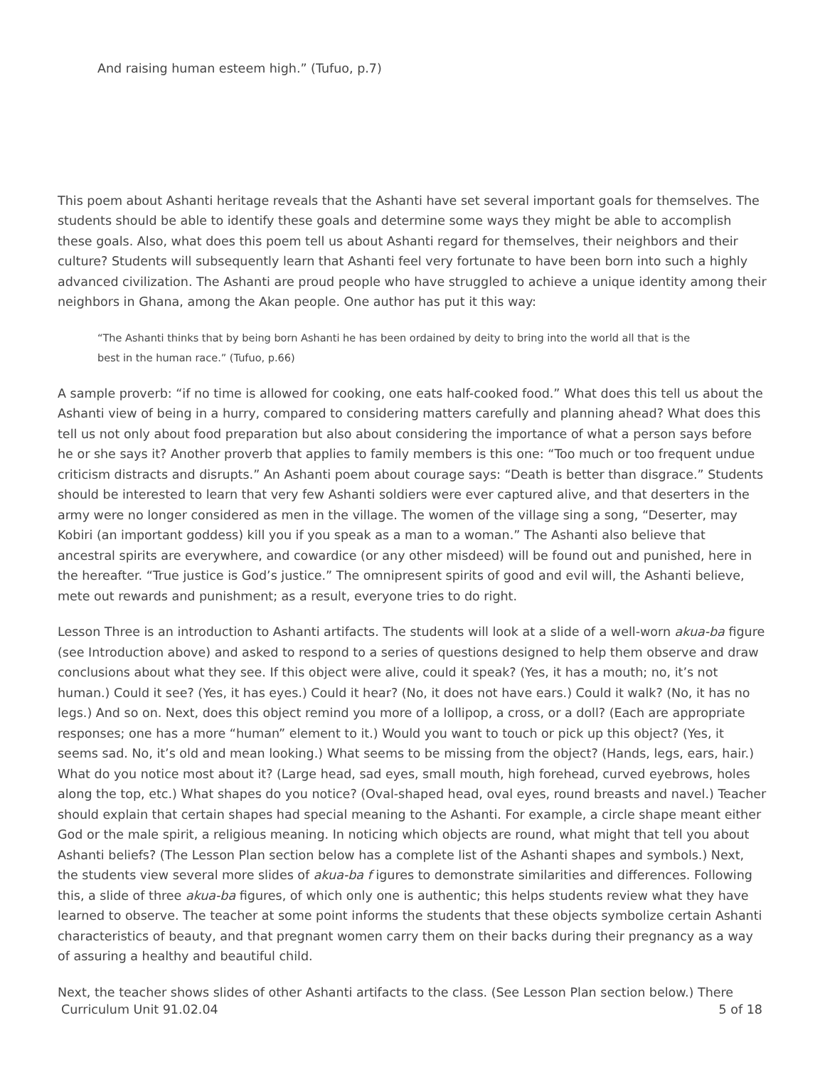And raising human esteem high.” (Tufuo, p.7)
This poem about Ashanti heritage reveals that the Ashanti have set several important goals for themselves. The students should be able to identify these goals and determine some ways they might be able to accomplish these goals. Also, what does this poem tell us about Ashanti regard for themselves, their neighbors and their culture? Students will subsequently learn that Ashanti feel very fortunate to have been born into such a highly advanced civilization. The Ashanti are proud people who have struggled to achieve a unique identity among their neighbors in Ghana, among the Akan people. One author has put it this way:
“The Ashanti thinks that by being born Ashanti he has been ordained by deity to bring into the world all that is the best in the human race.” (Tufuo, p.66)
A sample proverb: “if no time is allowed for cooking, one eats half-cooked food.” What does this tell us about the Ashanti view of being in a hurry, compared to considering matters carefully and planning ahead? What does this tell us not only about food preparation but also about considering the importance of what a person says before he or she says it? Another proverb that applies to family members is this one: “Too much or too frequent undue criticism distracts and disrupts.” An Ashanti poem about courage says: “Death is better than disgrace.” Students should be interested to learn that very few Ashanti soldiers were ever captured alive, and that deserters in the army were no longer considered as men in the village. The women of the village sing a song, “Deserter, may Kobiri (an important goddess) kill you if you speak as a man to a woman.” The Ashanti also believe that ancestral spirits are everywhere, and cowardice (or any other misdeed) will be found out and punished, here in the hereafter. “True justice is God’s justice.” The omnipresent spirits of good and evil will, the Ashanti believe, mete out rewards and punishment; as a result, everyone tries to do right.
Lesson Three is an introduction to Ashanti artifacts. The students will look at a slide of a well-worn akua-ba figure (see Introduction above) and asked to respond to a series of questions designed to help them observe and draw conclusions about what they see. If this object were alive, could it speak? (Yes, it has a mouth; no, it’s not human.) Could it see? (Yes, it has eyes.) Could it hear? (No, it does not have ears.) Could it walk? (No, it has no legs.) And so on. Next, does this object remind you more of a lollipop, a cross, or a doll? (Each are appropriate responses; one has a more “human” element to it.) Would you want to touch or pick up this object? (Yes, it seems sad. No, it’s old and mean looking.) What seems to be missing from the object? (Hands, legs, ears, hair.) What do you notice most about it? (Large head, sad eyes, small mouth, high forehead, curved eyebrows, holes along the top, etc.) What shapes do you notice? (Oval-shaped head, oval eyes, round breasts and navel.) Teacher should explain that certain shapes had special meaning to the Ashanti. For example, a circle shape meant either God or the male spirit, a religious meaning. In noticing which objects are round, what might that tell you about Ashanti beliefs? (The Lesson Plan section below has a complete list of the Ashanti shapes and symbols.) Next, the students view several more slides of akua-ba f igures to demonstrate similarities and differences. Following this, a slide of three akua-ba figures, of which only one is authentic; this helps students review what they have learned to observe. The teacher at some point informs the students that these objects symbolize certain Ashanti characteristics of beauty, and that pregnant women carry them on their backs during their pregnancy as a way of assuring a healthy and beautiful child.
Next, the teacher shows slides of other Ashanti artifacts to the class. (See Lesson Plan section below.) There
Curriculum Unit 91.02.04 5 of 18